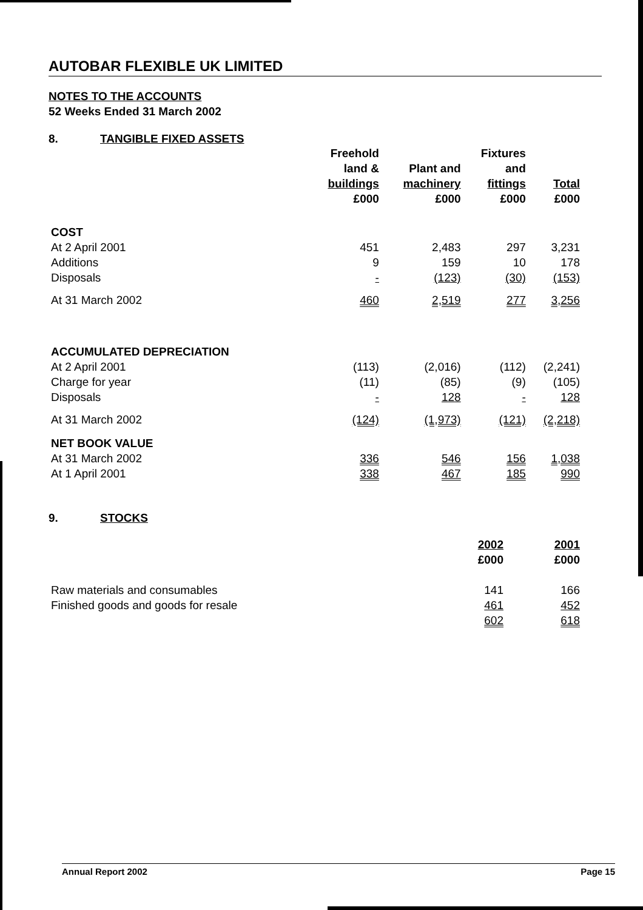AUTOBAR FLEXIBLE UK LIMITED
NOTES TO THE ACCOUNTS
52 Weeks Ended 31 March 2002
8. TANGIBLE FIXED ASSETS
| | Freehold land & buildings £000 | Plant and machinery £000 | Fixtures and fittings £000 | Total £000 |
| --- | --- | --- | --- | --- |
| COST | | | | |
| At 2 April 2001 | 451 | 2,483 | 297 | 3,231 |
| Additions | 9 | 159 | 10 | 178 |
| Disposals | - | (123) | (30) | (153) |
| At 31 March 2002 | 460 | 2,519 | 277 | 3,256 |
| ACCUMULATED DEPRECIATION | | | | |
| At 2 April 2001 | (113) | (2,016) | (112) | (2,241) |
| Charge for year | (11) | (85) | (9) | (105) |
| Disposals | - | 128 | - | 128 |
| At 31 March 2002 | (124) | (1,973) | (121) | (2,218) |
| NET BOOK VALUE | | | | |
| At 31 March 2002 | 336 | 546 | 156 | 1,038 |
| At 1 April 2001 | 338 | 467 | 185 | 990 |
9. STOCKS
| | 2002 £000 | 2001 £000 |
| --- | --- | --- |
| Raw materials and consumables | 141 | 166 |
| Finished goods and goods for resale | 461 | 452 |
| | 602 | 618 |
Annual Report 2002 Page 15